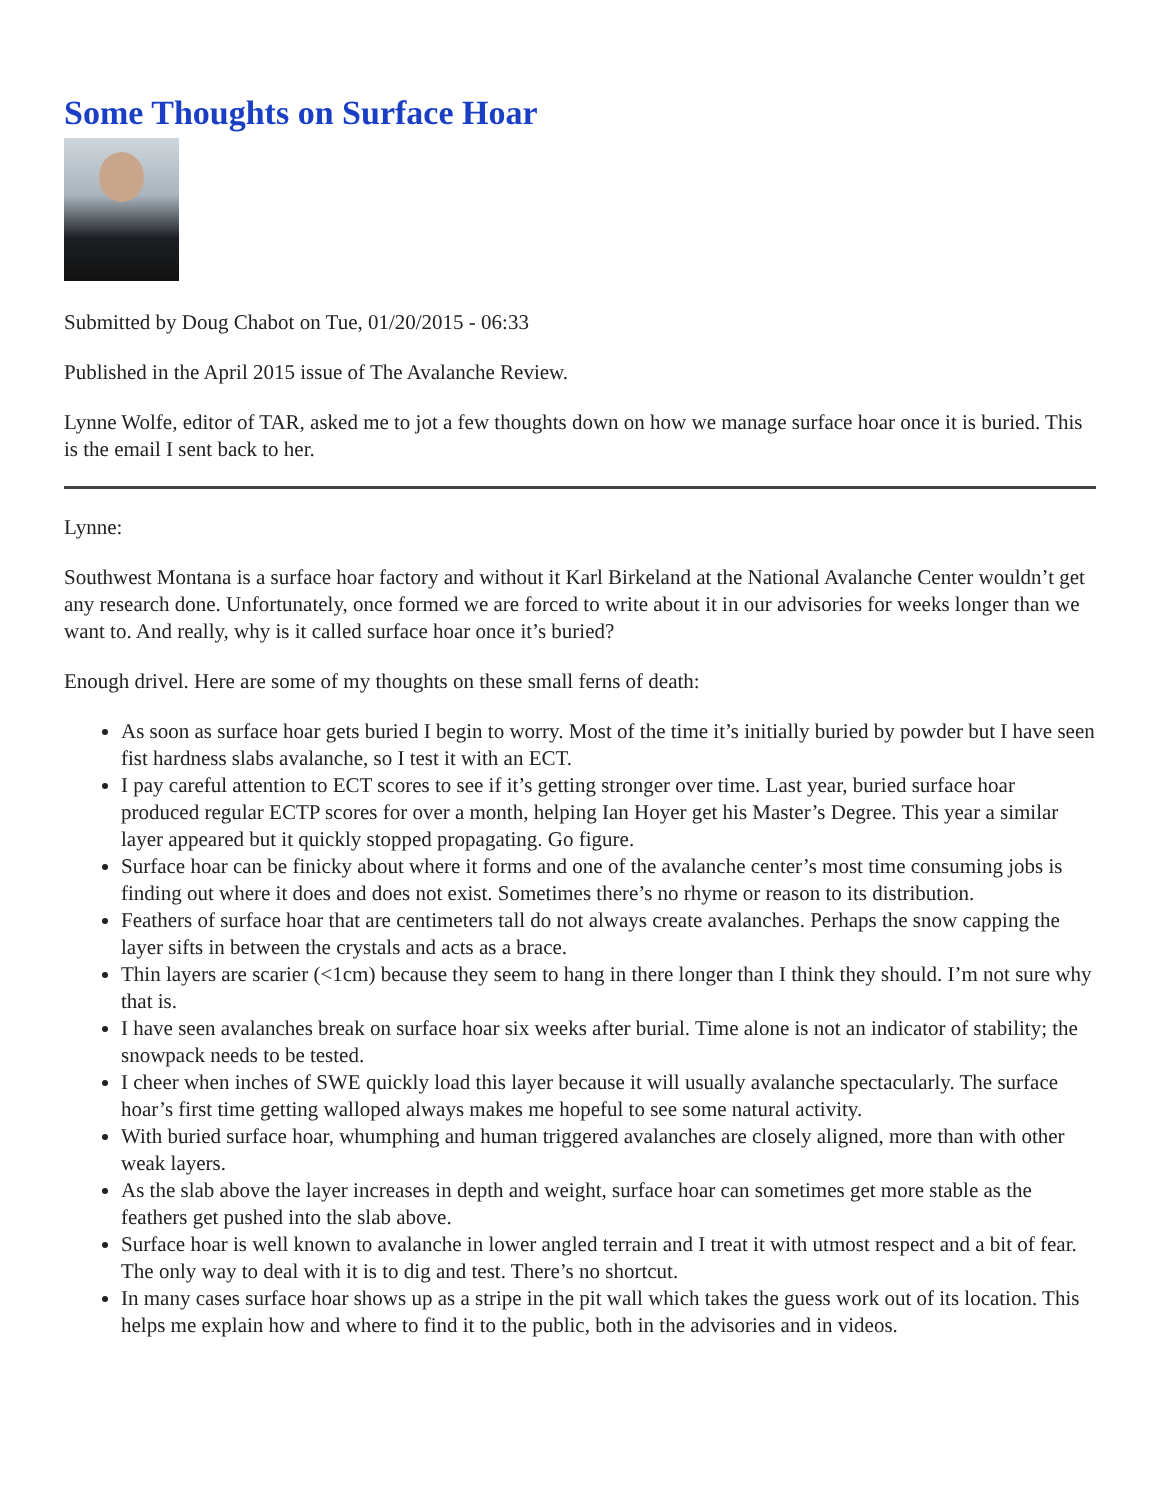Some Thoughts on Surface Hoar
Submitted by Doug Chabot on Tue, 01/20/2015 - 06:33
Published in the April 2015 issue of The Avalanche Review.
Lynne Wolfe, editor of TAR, asked me to jot a few thoughts down on how we manage surface hoar once it is buried. This is the email I sent back to her.
Lynne:
Southwest Montana is a surface hoar factory and without it Karl Birkeland at the National Avalanche Center wouldn’t get any research done. Unfortunately, once formed we are forced to write about it in our advisories for weeks longer than we want to. And really, why is it called surface hoar once it’s buried?
Enough drivel. Here are some of my thoughts on these small ferns of death:
As soon as surface hoar gets buried I begin to worry. Most of the time it’s initially buried by powder but I have seen fist hardness slabs avalanche, so I test it with an ECT.
I pay careful attention to ECT scores to see if it’s getting stronger over time. Last year, buried surface hoar produced regular ECTP scores for over a month, helping Ian Hoyer get his Master’s Degree. This year a similar layer appeared but it quickly stopped propagating. Go figure.
Surface hoar can be finicky about where it forms and one of the avalanche center’s most time consuming jobs is finding out where it does and does not exist. Sometimes there’s no rhyme or reason to its distribution.
Feathers of surface hoar that are centimeters tall do not always create avalanches. Perhaps the snow capping the layer sifts in between the crystals and acts as a brace.
Thin layers are scarier (<1cm) because they seem to hang in there longer than I think they should. I’m not sure why that is.
I have seen avalanches break on surface hoar six weeks after burial. Time alone is not an indicator of stability; the snowpack needs to be tested.
I cheer when inches of SWE quickly load this layer because it will usually avalanche spectacularly. The surface hoar’s first time getting walloped always makes me hopeful to see some natural activity.
With buried surface hoar, whumphing and human triggered avalanches are closely aligned, more than with other weak layers.
As the slab above the layer increases in depth and weight, surface hoar can sometimes get more stable as the feathers get pushed into the slab above.
Surface hoar is well known to avalanche in lower angled terrain and I treat it with utmost respect and a bit of fear. The only way to deal with it is to dig and test. There’s no shortcut.
In many cases surface hoar shows up as a stripe in the pit wall which takes the guess work out of its location. This helps me explain how and where to find it to the public, both in the advisories and in videos.